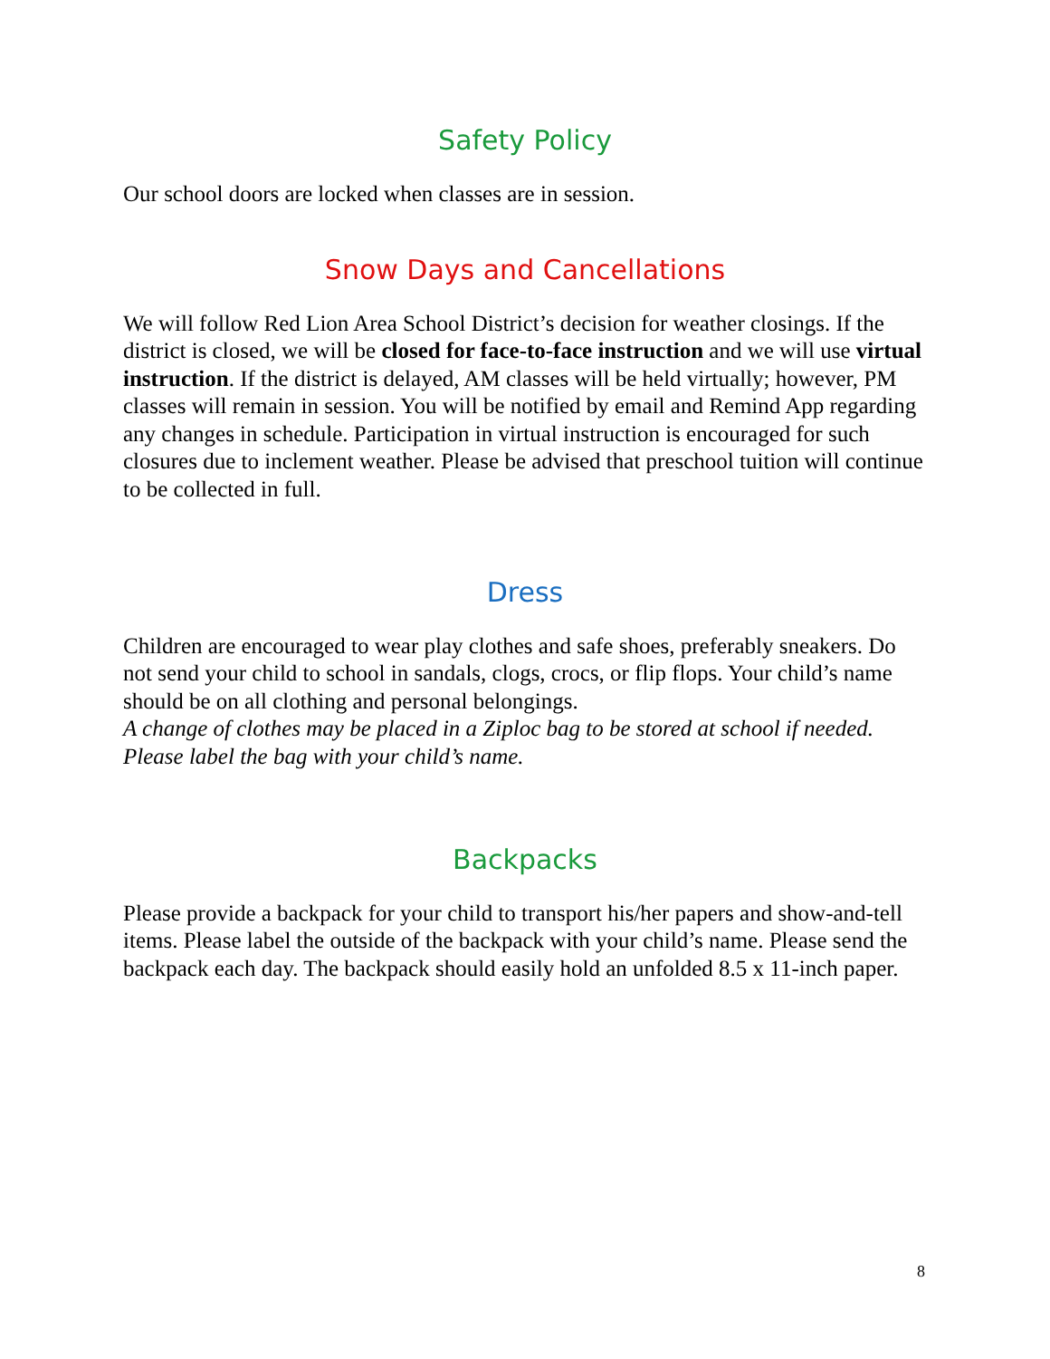Safety Policy
Our school doors are locked when classes are in session.
Snow Days and Cancellations
We will follow Red Lion Area School District’s decision for weather closings. If the district is closed, we will be closed for face-to-face instruction and we will use virtual instruction. If the district is delayed, AM classes will be held virtually; however, PM classes will remain in session. You will be notified by email and Remind App regarding any changes in schedule. Participation in virtual instruction is encouraged for such closures due to inclement weather. Please be advised that preschool tuition will continue to be collected in full.
Dress
Children are encouraged to wear play clothes and safe shoes, preferably sneakers. Do not send your child to school in sandals, clogs, crocs, or flip flops. Your child’s name should be on all clothing and personal belongings.
A change of clothes may be placed in a Ziploc bag to be stored at school if needed. Please label the bag with your child’s name.
Backpacks
Please provide a backpack for your child to transport his/her papers and show-and-tell items. Please label the outside of the backpack with your child’s name. Please send the backpack each day. The backpack should easily hold an unfolded 8.5 x 11-inch paper.
8